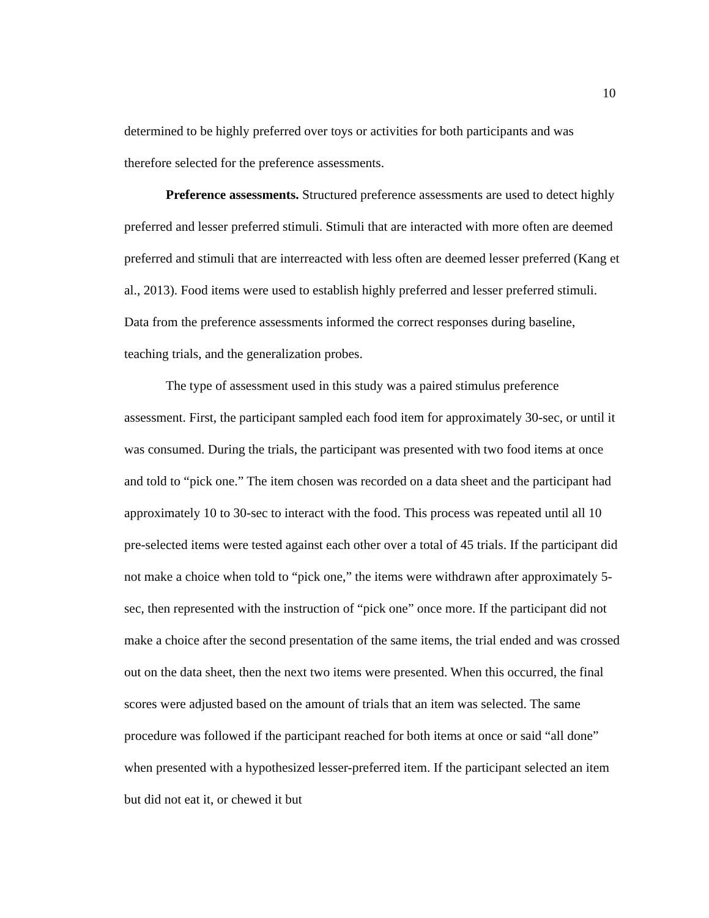10
determined to be highly preferred over toys or activities for both participants and was therefore selected for the preference assessments.
Preference assessments. Structured preference assessments are used to detect highly preferred and lesser preferred stimuli. Stimuli that are interacted with more often are deemed preferred and stimuli that are interreacted with less often are deemed lesser preferred (Kang et al., 2013). Food items were used to establish highly preferred and lesser preferred stimuli. Data from the preference assessments informed the correct responses during baseline, teaching trials, and the generalization probes.
The type of assessment used in this study was a paired stimulus preference assessment. First, the participant sampled each food item for approximately 30-sec, or until it was consumed. During the trials, the participant was presented with two food items at once and told to “pick one.” The item chosen was recorded on a data sheet and the participant had approximately 10 to 30-sec to interact with the food. This process was repeated until all 10 pre-selected items were tested against each other over a total of 45 trials. If the participant did not make a choice when told to “pick one,” the items were withdrawn after approximately 5-sec, then represented with the instruction of “pick one” once more. If the participant did not make a choice after the second presentation of the same items, the trial ended and was crossed out on the data sheet, then the next two items were presented. When this occurred, the final scores were adjusted based on the amount of trials that an item was selected. The same procedure was followed if the participant reached for both items at once or said “all done” when presented with a hypothesized lesser-preferred item. If the participant selected an item but did not eat it, or chewed it but